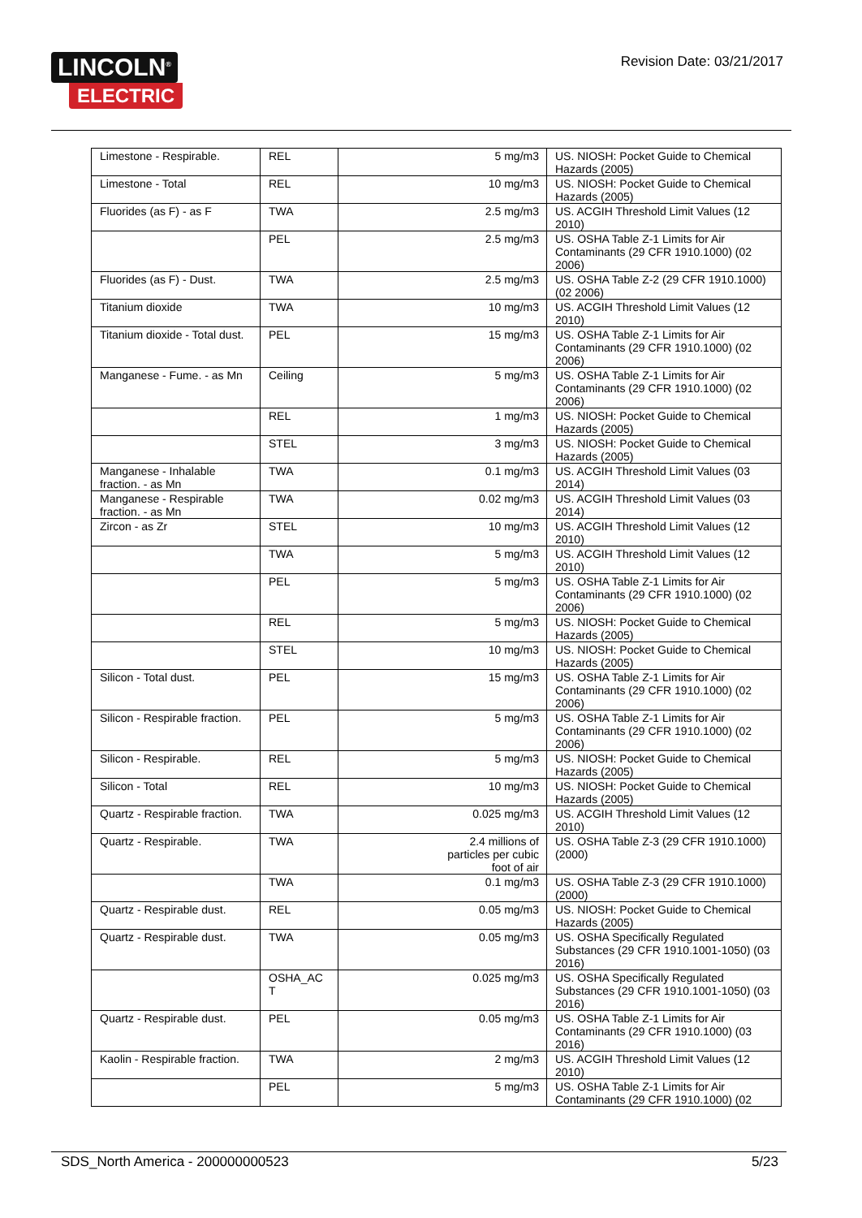LINCOLN<sup>®</sup>
ELECTRIC
Revision Date: 03/21/2017
| Limestone - Respirable. | REL | 5 mg/m3 | US. NIOSH: Pocket Guide to Chemical Hazards (2005) |
| Limestone - Total | REL | 10 mg/m3 | US. NIOSH: Pocket Guide to Chemical Hazards (2005) |
| Fluorides (as F) - as F | TWA | 2.5 mg/m3 | US. ACGIH Threshold Limit Values (12 2010) |
| | PEL | 2.5 mg/m3 | US. OSHA Table Z-1 Limits for Air Contaminants (29 CFR 1910.1000) (02 2006) |
| Fluorides (as F) - Dust. | TWA | 2.5 mg/m3 | US. OSHA Table Z-2 (29 CFR 1910.1000) (02 2006) |
| Titanium dioxide | TWA | 10 mg/m3 | US. ACGIH Threshold Limit Values (12 2010) |
| Titanium dioxide - Total dust. | PEL | 15 mg/m3 | US. OSHA Table Z-1 Limits for Air Contaminants (29 CFR 1910.1000) (02 2006) |
| Manganese - Fume. - as Mn | Ceiling | 5 mg/m3 | US. OSHA Table Z-1 Limits for Air Contaminants (29 CFR 1910.1000) (02 2006) |
| | REL | 1 mg/m3 | US. NIOSH: Pocket Guide to Chemical Hazards (2005) |
| | STEL | 3 mg/m3 | US. NIOSH: Pocket Guide to Chemical Hazards (2005) |
| Manganese - Inhalable fraction. - as Mn | TWA | 0.1 mg/m3 | US. ACGIH Threshold Limit Values (03 2014) |
| Manganese - Respirable fraction. - as Mn | TWA | 0.02 mg/m3 | US. ACGIH Threshold Limit Values (03 2014) |
| Zircon - as Zr | STEL | 10 mg/m3 | US. ACGIH Threshold Limit Values (12 2010) |
| | TWA | 5 mg/m3 | US. ACGIH Threshold Limit Values (12 2010) |
| | PEL | 5 mg/m3 | US. OSHA Table Z-1 Limits for Air Contaminants (29 CFR 1910.1000) (02 2006) |
| | REL | 5 mg/m3 | US. NIOSH: Pocket Guide to Chemical Hazards (2005) |
| | STEL | 10 mg/m3 | US. NIOSH: Pocket Guide to Chemical Hazards (2005) |
| Silicon - Total dust. | PEL | 15 mg/m3 | US. OSHA Table Z-1 Limits for Air Contaminants (29 CFR 1910.1000) (02 2006) |
| Silicon - Respirable fraction. | PEL | 5 mg/m3 | US. OSHA Table Z-1 Limits for Air Contaminants (29 CFR 1910.1000) (02 2006) |
| Silicon - Respirable. | REL | 5 mg/m3 | US. NIOSH: Pocket Guide to Chemical Hazards (2005) |
| Silicon - Total | REL | 10 mg/m3 | US. NIOSH: Pocket Guide to Chemical Hazards (2005) |
| Quartz - Respirable fraction. | TWA | 0.025 mg/m3 | US. ACGIH Threshold Limit Values (12 2010) |
| Quartz - Respirable. | TWA | 2.4 millions of particles per cubic foot of air | US. OSHA Table Z-3 (29 CFR 1910.1000) (2000) |
| | TWA | 0.1 mg/m3 | US. OSHA Table Z-3 (29 CFR 1910.1000) (2000) |
| Quartz - Respirable dust. | REL | 0.05 mg/m3 | US. NIOSH: Pocket Guide to Chemical Hazards (2005) |
| Quartz - Respirable dust. | TWA | 0.05 mg/m3 | US. OSHA Specifically Regulated Substances (29 CFR 1910.1001-1050) (03 2016) |
| | OSHA_AC T | 0.025 mg/m3 | US. OSHA Specifically Regulated Substances (29 CFR 1910.1001-1050) (03 2016) |
| Quartz - Respirable dust. | PEL | 0.05 mg/m3 | US. OSHA Table Z-1 Limits for Air Contaminants (29 CFR 1910.1000) (03 2016) |
| Kaolin - Respirable fraction. | TWA | 2 mg/m3 | US. ACGIH Threshold Limit Values (12 2010) |
| | PEL | 5 mg/m3 | US. OSHA Table Z-1 Limits for Air Contaminants (29 CFR 1910.1000) (02 |
SDS_North America - 200000000523 5/23